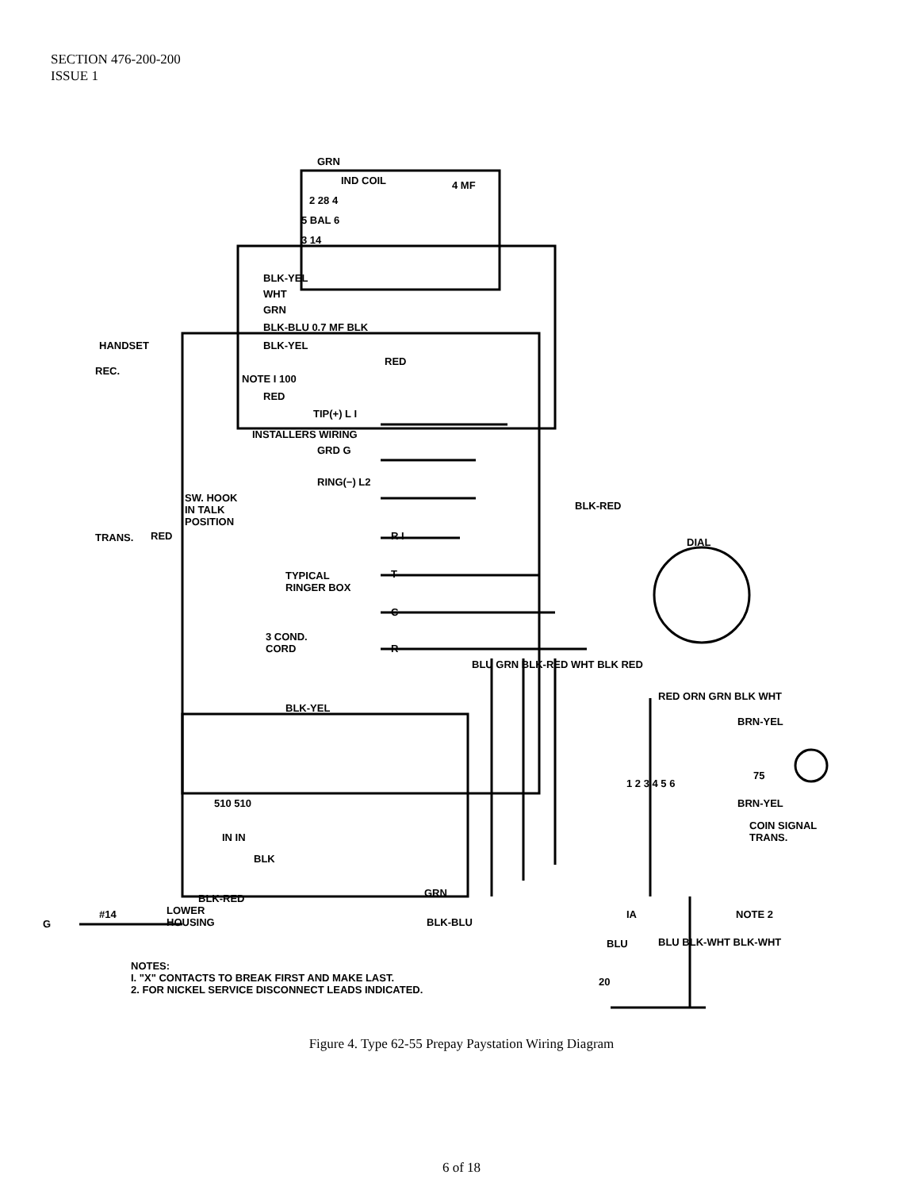SECTION 476-200-200
ISSUE 1
GRN
IND COIL 4 MF
2 28 4
5 BAL 6
3 14
BLK-YEL
WHT
GRN
BLK-BLU 0.7 MF BLK
HANDSET BLK-YEL
RED
NOTE I 100
REC.
RED
TIP(+) L I
INSTALLERS WIRING
GRD G
RING(−) L2
SW. HOOK
IN TALK
POSITION
RED R I
TRANS.
BLK-RED
DIAL
TYPICAL
RINGER BOX
T
C
3 COND.
CORD
R
BLU GRN BLK-RED WHT BLK RED
RED ORN GRN BLK WHT
BLK-YEL
BRN-YEL
75
510 510 BRN-YEL
1 2 3 4 5 6
COIN SIGNAL
TRANS.
IN IN
BLK
GRN
BLK-RED
LOWER
HOUSING
G
#14
BLK-BLU
IA NOTE 2
BLU BLU BLK-WHT BLK-WHT
20
NOTES:
I. "X" CONTACTS TO BREAK FIRST AND MAKE LAST.
2. FOR NICKEL SERVICE DISCONNECT LEADS INDICATED.
Figure 4. Type 62-55 Prepay Paystation Wiring Diagram
6 of 18